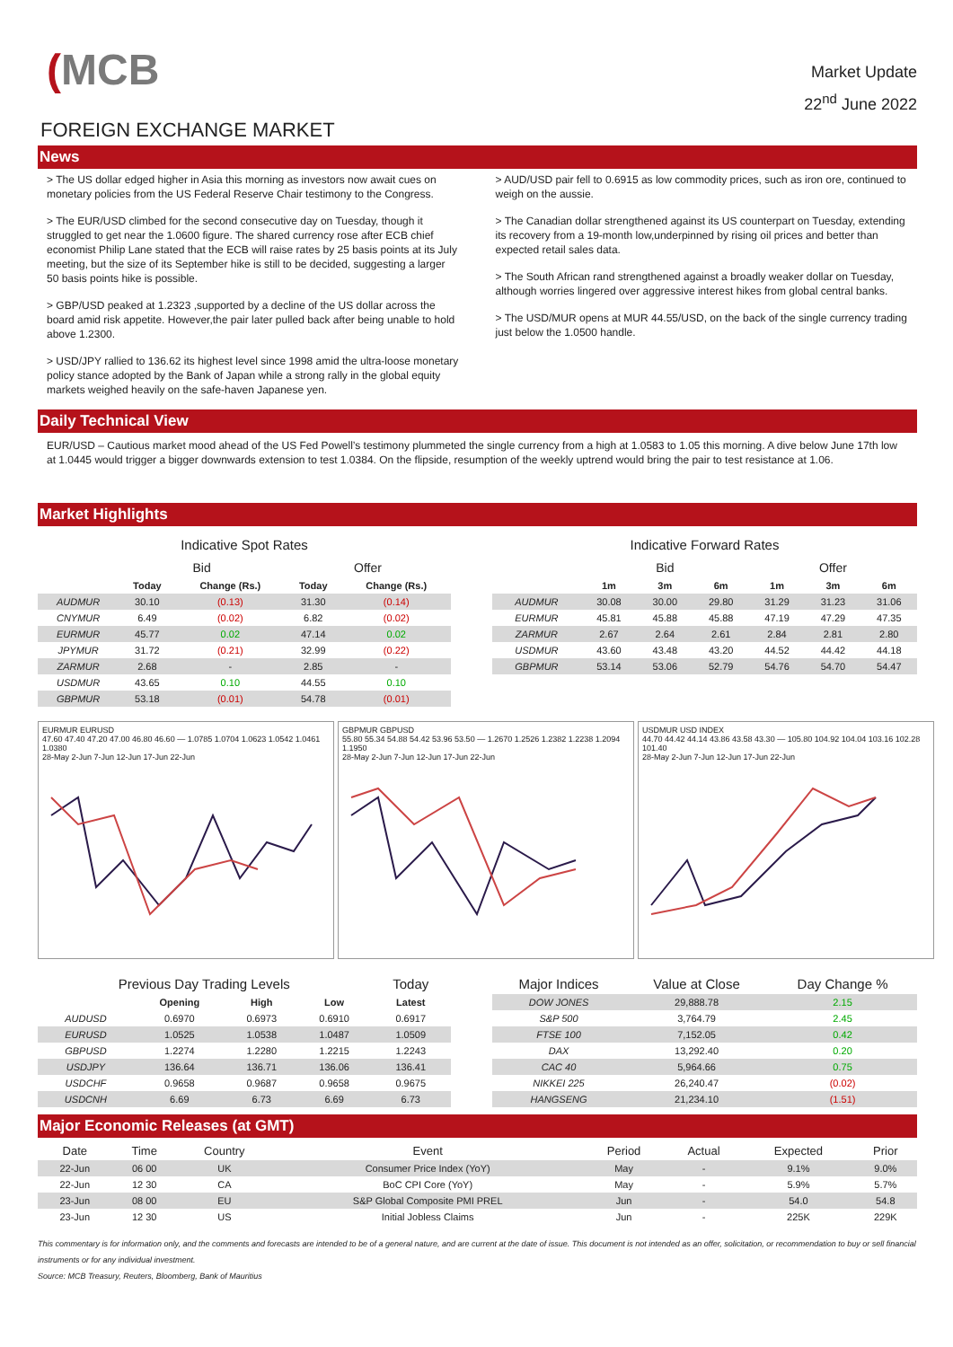(MCB
Market Update
22<sup>nd</sup> June 2022
FOREIGN EXCHANGE MARKET
News
> The US dollar edged higher in Asia this morning as investors now await cues on monetary policies from the US Federal Reserve Chair testimony to the Congress.
> The EUR/USD climbed for the second consecutive day on Tuesday, though it struggled to get near the 1.0600 figure. The shared currency rose after ECB chief economist Philip Lane stated that the ECB will raise rates by 25 basis points at its July meeting, but the size of its September hike is still to be decided, suggesting a larger 50 basis points hike is possible.
> GBP/USD peaked at 1.2323 ,supported by a decline of the US dollar across the board amid risk appetite. However,the pair later pulled back after being unable to hold above 1.2300.
> USD/JPY rallied to 136.62 its highest level since 1998 amid the ultra-loose monetary policy stance adopted by the Bank of Japan while a strong rally in the global equity markets weighed heavily on the safe-haven Japanese yen.
> AUD/USD pair fell to 0.6915 as low commodity prices, such as iron ore, continued to weigh on the aussie.
> The Canadian dollar strengthened against its US counterpart on Tuesday, extending its recovery from a 19-month low,underpinned by rising oil prices and better than expected retail sales data.
> The South African rand strengthened against a broadly weaker dollar on Tuesday, although worries lingered over aggressive interest hikes from global central banks.
> The USD/MUR opens at MUR 44.55/USD, on the back of the single currency trading just below the 1.0500 handle.
Daily Technical View
EUR/USD – Cautious market mood ahead of the US Fed Powell’s testimony plummeted the single currency from a high at 1.0583 to 1.05 this morning. A dive below June 17th low at 1.0445 would trigger a bigger downwards extension to test 1.0384. On the flipside, resumption of the weekly uptrend would bring the pair to test resistance at 1.06.
Market Highlights
Indicative Spot Rates
| | Bid | | Offer | |
| --- | --- | --- | --- | --- |
| | Today | Change (Rs.) | Today | Change (Rs.) |
| AUDMUR | 30.10 | (0.13) | 31.30 | (0.14) |
| CNYMUR | 6.49 | (0.02) | 6.82 | (0.02) |
| EURMUR | 45.77 | 0.02 | 47.14 | 0.02 |
| JPYMUR | 31.72 | (0.21) | 32.99 | (0.22) |
| ZARMUR | 2.68 | - | 2.85 | - |
| USDMUR | 43.65 | 0.10 | 44.55 | 0.10 |
| GBPMUR | 53.18 | (0.01) | 54.78 | (0.01) |
Indicative Forward Rates
| | Bid | | | Offer | | |
| --- | --- | --- | --- | --- | --- | --- |
| | 1m | 3m | 6m | 1m | 3m | 6m |
| AUDMUR | 30.08 | 30.00 | 29.80 | 31.29 | 31.23 | 31.06 |
| EURMUR | 45.81 | 45.88 | 45.88 | 47.19 | 47.29 | 47.35 |
| ZARMUR | 2.67 | 2.64 | 2.61 | 2.84 | 2.81 | 2.80 |
| USDMUR | 43.60 | 43.48 | 43.20 | 44.52 | 44.42 | 44.18 |
| GBPMUR | 53.14 | 53.06 | 52.79 | 54.76 | 54.70 | 54.47 |
EURMUR EURUSD
47.60 47.40 47.20 47.00 46.80 46.60 — 1.0785 1.0704 1.0623 1.0542 1.0461 1.0380
28-May 2-Jun 7-Jun 12-Jun 17-Jun 22-Jun
GBPMUR GBPUSD
55.80 55.34 54.88 54.42 53.96 53.50 — 1.2670 1.2526 1.2382 1.2238 1.2094 1.1950
28-May 2-Jun 7-Jun 12-Jun 17-Jun 22-Jun
USDMUR USD INDEX
44.70 44.42 44.14 43.86 43.58 43.30 — 105.80 104.92 104.04 103.16 102.28 101.40
28-May 2-Jun 7-Jun 12-Jun 17-Jun 22-Jun
| Previous Day Trading Levels | | | | Today |
| --- | --- | --- | --- | --- |
| | Opening | High | Low | Latest |
| AUDUSD | 0.6970 | 0.6973 | 0.6910 | 0.6917 |
| EURUSD | 1.0525 | 1.0538 | 1.0487 | 1.0509 |
| GBPUSD | 1.2274 | 1.2280 | 1.2215 | 1.2243 |
| USDJPY | 136.64 | 136.71 | 136.06 | 136.41 |
| USDCHF | 0.9658 | 0.9687 | 0.9658 | 0.9675 |
| USDCNH | 6.69 | 6.73 | 6.69 | 6.73 |
| Major Indices | Value at Close | Day Change % |
| --- | --- | --- |
| DOW JONES | 29,888.78 | 2.15 |
| S&P 500 | 3,764.79 | 2.45 |
| FTSE 100 | 7,152.05 | 0.42 |
| DAX | 13,292.40 | 0.20 |
| CAC 40 | 5,964.66 | 0.75 |
| NIKKEI 225 | 26,240.47 | (0.02) |
| HANGSENG | 21,234.10 | (1.51) |
Major Economic Releases (at GMT)
| Date | Time | Country | Event | Period | Actual | Expected | Prior |
| 22-Jun | 06 00 | UK | Consumer Price Index (YoY) | May | - | 9.1% | 9.0% |
| 22-Jun | 12 30 | CA | BoC CPI Core (YoY) | May | - | 5.9% | 5.7% |
| 23-Jun | 08 00 | EU | S&P Global Composite PMI PREL | Jun | - | 54.0 | 54.8 |
| 23-Jun | 12 30 | US | Initial Jobless Claims | Jun | - | 225K | 229K |
This commentary is for information only, and the comments and forecasts are intended to be of a general nature, and are current at the date of issue. This document is not intended as an offer, solicitation, or recommendation to buy or sell financial instruments or for any individual investment.
Source: MCB Treasury, Reuters, Bloomberg, Bank of Mauritius